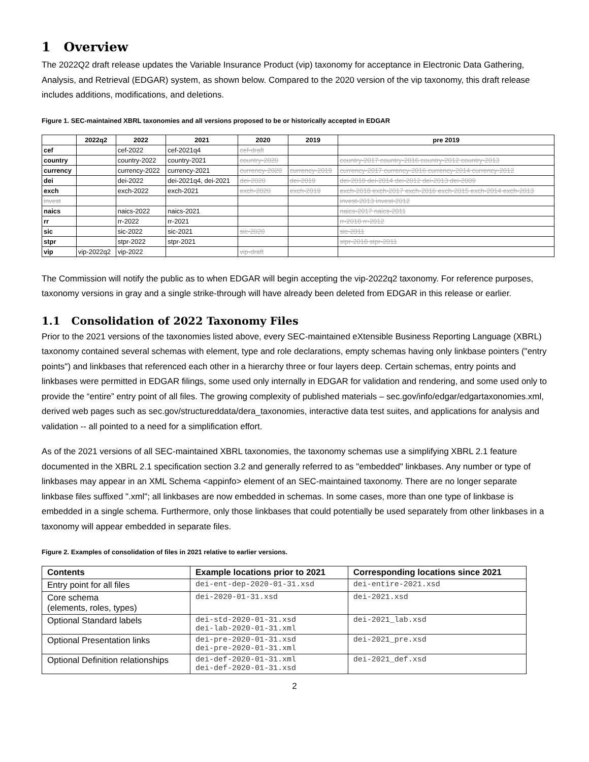1 Overview
The 2022Q2 draft release updates the Variable Insurance Product (vip) taxonomy for acceptance in Electronic Data Gathering, Analysis, and Retrieval (EDGAR) system, as shown below. Compared to the 2020 version of the vip taxonomy, this draft release includes additions, modifications, and deletions.
Figure 1. SEC-maintained XBRL taxonomies and all versions proposed to be or historically accepted in EDGAR
| | 2022q2 | 2022 | 2021 | 2020 | 2019 | pre 2019 |
| --- | --- | --- | --- | --- | --- | --- |
| cef | | cef-2022 | cef-2021q4 | cef-draft | | |
| country | | country-2022 | country-2021 | country-2020 | | country-2017 country-2016 country-2012 country-2013 |
| currency | | currency-2022 | currency-2021 | currency-2020 | currency-2019 | currency-2017 currency-2016 currency-2014 currency-2012 |
| dei | | dei-2022 | dei-2021q4, dei-2021 | dei-2020 | dei-2019 | dei-2018 dei-2014 dei-2012 dei-2013 dei-2009 |
| exch | | exch-2022 | exch-2021 | exch-2020 | exch-2019 | exch-2018 exch-2017 exch-2016 exch-2015 exch-2014 exch-2013 |
| invest | | | | | | invest-2013 invest-2012 |
| naics | | naics-2022 | naics-2021 | | | naics-2017 naics-2011 |
| rr | | rr-2022 | rr-2021 | | | rr-2018 rr-2012 |
| sic | | sic-2022 | sic-2021 | sic-2020 | | sic-2011 |
| stpr | | stpr-2022 | stpr-2021 | | | stpr-2018 stpr-2011 |
| vip | vip-2022q2 | vip-2022 | | vip-draft | | |
The Commission will notify the public as to when EDGAR will begin accepting the vip-2022q2 taxonomy. For reference purposes, taxonomy versions in gray and a single strike-through will have already been deleted from EDGAR in this release or earlier.
1.1 Consolidation of 2022 Taxonomy Files
Prior to the 2021 versions of the taxonomies listed above, every SEC-maintained eXtensible Business Reporting Language (XBRL) taxonomy contained several schemas with element, type and role declarations, empty schemas having only linkbase pointers ("entry points") and linkbases that referenced each other in a hierarchy three or four layers deep. Certain schemas, entry points and linkbases were permitted in EDGAR filings, some used only internally in EDGAR for validation and rendering, and some used only to provide the “entire” entry point of all files. The growing complexity of published materials – sec.gov/info/edgar/edgartaxonomies.xml, derived web pages such as sec.gov/structureddata/dera_taxonomies, interactive data test suites, and applications for analysis and validation -- all pointed to a need for a simplification effort.
As of the 2021 versions of all SEC-maintained XBRL taxonomies, the taxonomy schemas use a simplifying XBRL 2.1 feature documented in the XBRL 2.1 specification section 3.2 and generally referred to as "embedded" linkbases. Any number or type of linkbases may appear in an XML Schema <appinfo> element of an SEC-maintained taxonomy. There are no longer separate linkbase files suffixed ".xml"; all linkbases are now embedded in schemas. In some cases, more than one type of linkbase is embedded in a single schema. Furthermore, only those linkbases that could potentially be used separately from other linkbases in a taxonomy will appear embedded in separate files.
Figure 2. Examples of consolidation of files in 2021 relative to earlier versions.
| Contents | Example locations prior to 2021 | Corresponding locations since 2021 |
| --- | --- | --- |
| Entry point for all files | dei-ent-dep-2020-01-31.xsd | dei-entire-2021.xsd |
| Core schema (elements, roles, types) | dei-2020-01-31.xsd | dei-2021.xsd |
| Optional Standard labels | dei-std-2020-01-31.xsd dei-lab-2020-01-31.xml | dei-2021_lab.xsd |
| Optional Presentation links | dei-pre-2020-01-31.xsd dei-pre-2020-01-31.xml | dei-2021_pre.xsd |
| Optional Definition relationships | dei-def-2020-01-31.xml dei-def-2020-01-31.xsd | dei-2021_def.xsd |
2